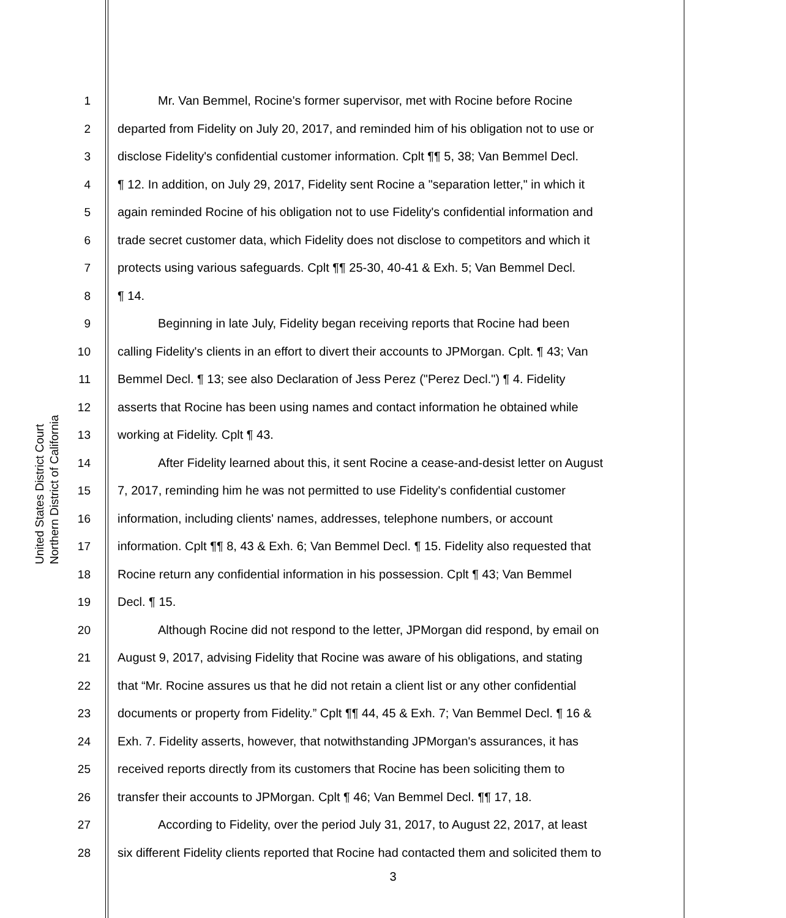United States District Court
Northern District of California
1 Mr. Van Bemmel, Rocine's former supervisor, met with Rocine before Rocine
2 departed from Fidelity on July 20, 2017, and reminded him of his obligation not to use or
3 disclose Fidelity's confidential customer information. Cplt ¶¶ 5, 38; Van Bemmel Decl.
4 ¶ 12. In addition, on July 29, 2017, Fidelity sent Rocine a "separation letter," in which it
5 again reminded Rocine of his obligation not to use Fidelity's confidential information and
6 trade secret customer data, which Fidelity does not disclose to competitors and which it
7 protects using various safeguards. Cplt ¶¶ 25-30, 40-41 & Exh. 5; Van Bemmel Decl.
8 ¶ 14.
9 Beginning in late July, Fidelity began receiving reports that Rocine had been
10 calling Fidelity's clients in an effort to divert their accounts to JPMorgan. Cplt. ¶ 43; Van
11 Bemmel Decl. ¶ 13; see also Declaration of Jess Perez ("Perez Decl.") ¶ 4. Fidelity
12 asserts that Rocine has been using names and contact information he obtained while
13 working at Fidelity. Cplt ¶ 43.
14 After Fidelity learned about this, it sent Rocine a cease-and-desist letter on August
15 7, 2017, reminding him he was not permitted to use Fidelity's confidential customer
16 information, including clients' names, addresses, telephone numbers, or account
17 information. Cplt ¶¶ 8, 43 & Exh. 6; Van Bemmel Decl. ¶ 15. Fidelity also requested that
18 Rocine return any confidential information in his possession. Cplt ¶ 43; Van Bemmel
19 Decl. ¶ 15.
20 Although Rocine did not respond to the letter, JPMorgan did respond, by email on
21 August 9, 2017, advising Fidelity that Rocine was aware of his obligations, and stating
22 that “Mr. Rocine assures us that he did not retain a client list or any other confidential
23 documents or property from Fidelity.” Cplt ¶¶ 44, 45 & Exh. 7; Van Bemmel Decl. ¶ 16 &
24 Exh. 7. Fidelity asserts, however, that notwithstanding JPMorgan's assurances, it has
25 received reports directly from its customers that Rocine has been soliciting them to
26 transfer their accounts to JPMorgan. Cplt ¶ 46; Van Bemmel Decl. ¶¶ 17, 18.
27 According to Fidelity, over the period July 31, 2017, to August 22, 2017, at least
28 six different Fidelity clients reported that Rocine had contacted them and solicited them to
3